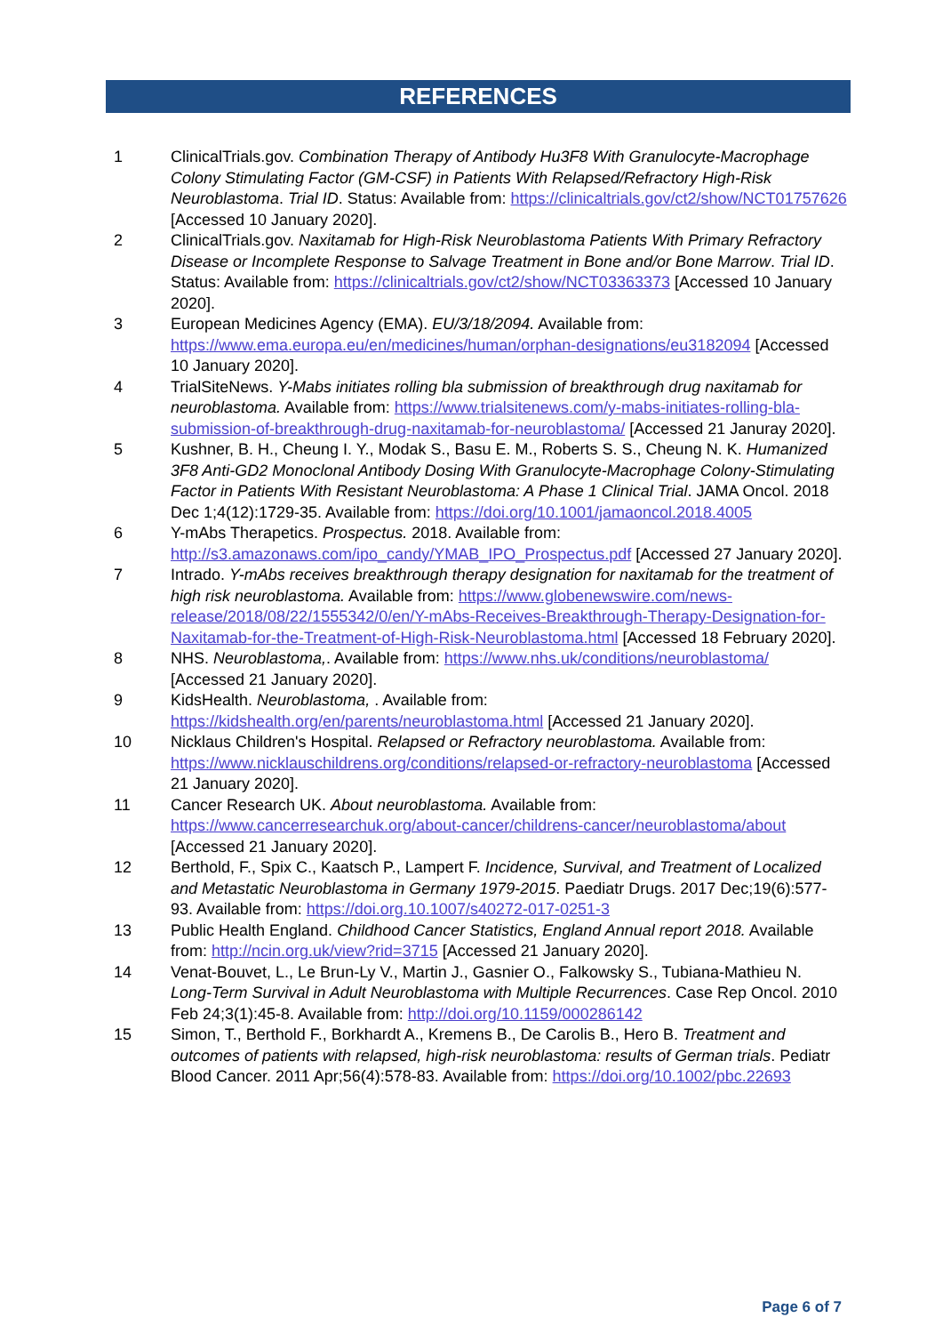REFERENCES
1 ClinicalTrials.gov. Combination Therapy of Antibody Hu3F8 With Granulocyte-Macrophage Colony Stimulating Factor (GM-CSF) in Patients With Relapsed/Refractory High-Risk Neuroblastoma. Trial ID. Status: Available from: https://clinicaltrials.gov/ct2/show/NCT01757626 [Accessed 10 January 2020].
2 ClinicalTrials.gov. Naxitamab for High-Risk Neuroblastoma Patients With Primary Refractory Disease or Incomplete Response to Salvage Treatment in Bone and/or Bone Marrow. Trial ID. Status: Available from: https://clinicaltrials.gov/ct2/show/NCT03363373 [Accessed 10 January 2020].
3 European Medicines Agency (EMA). EU/3/18/2094. Available from: https://www.ema.europa.eu/en/medicines/human/orphan-designations/eu3182094 [Accessed 10 January 2020].
4 TrialSiteNews. Y-Mabs initiates rolling bla submission of breakthrough drug naxitamab for neuroblastoma. Available from: https://www.trialsitenews.com/y-mabs-initiates-rolling-bla-submission-of-breakthrough-drug-naxitamab-for-neuroblastoma/ [Accessed 21 Januray 2020].
5 Kushner, B. H., Cheung I. Y., Modak S., Basu E. M., Roberts S. S., Cheung N. K. Humanized 3F8 Anti-GD2 Monoclonal Antibody Dosing With Granulocyte-Macrophage Colony-Stimulating Factor in Patients With Resistant Neuroblastoma: A Phase 1 Clinical Trial. JAMA Oncol. 2018 Dec 1;4(12):1729-35. Available from: https://doi.org/10.1001/jamaoncol.2018.4005
6 Y-mAbs Therapetics. Prospectus. 2018. Available from: http://s3.amazonaws.com/ipo_candy/YMAB_IPO_Prospectus.pdf [Accessed 27 January 2020].
7 Intrado. Y-mAbs receives breakthrough therapy designation for naxitamab for the treatment of high risk neuroblastoma. Available from: https://www.globenewswire.com/news-release/2018/08/22/1555342/0/en/Y-mAbs-Receives-Breakthrough-Therapy-Designation-for-Naxitamab-for-the-Treatment-of-High-Risk-Neuroblastoma.html [Accessed 18 February 2020].
8 NHS. Neuroblastoma,. Available from: https://www.nhs.uk/conditions/neuroblastoma/ [Accessed 21 January 2020].
9 KidsHealth. Neuroblastoma, . Available from: https://kidshealth.org/en/parents/neuroblastoma.html [Accessed 21 January 2020].
10 Nicklaus Children's Hospital. Relapsed or Refractory neuroblastoma. Available from: https://www.nicklauschildrens.org/conditions/relapsed-or-refractory-neuroblastoma [Accessed 21 January 2020].
11 Cancer Research UK. About neuroblastoma. Available from: https://www.cancerresearchuk.org/about-cancer/childrens-cancer/neuroblastoma/about [Accessed 21 January 2020].
12 Berthold, F., Spix C., Kaatsch P., Lampert F. Incidence, Survival, and Treatment of Localized and Metastatic Neuroblastoma in Germany 1979-2015. Paediatr Drugs. 2017 Dec;19(6):577-93. Available from: https://doi.org.10.1007/s40272-017-0251-3
13 Public Health England. Childhood Cancer Statistics, England Annual report 2018. Available from: http://ncin.org.uk/view?rid=3715 [Accessed 21 January 2020].
14 Venat-Bouvet, L., Le Brun-Ly V., Martin J., Gasnier O., Falkowsky S., Tubiana-Mathieu N. Long-Term Survival in Adult Neuroblastoma with Multiple Recurrences. Case Rep Oncol. 2010 Feb 24;3(1):45-8. Available from: http://doi.org/10.1159/000286142
15 Simon, T., Berthold F., Borkhardt A., Kremens B., De Carolis B., Hero B. Treatment and outcomes of patients with relapsed, high-risk neuroblastoma: results of German trials. Pediatr Blood Cancer. 2011 Apr;56(4):578-83. Available from: https://doi.org/10.1002/pbc.22693
Page 6 of 7